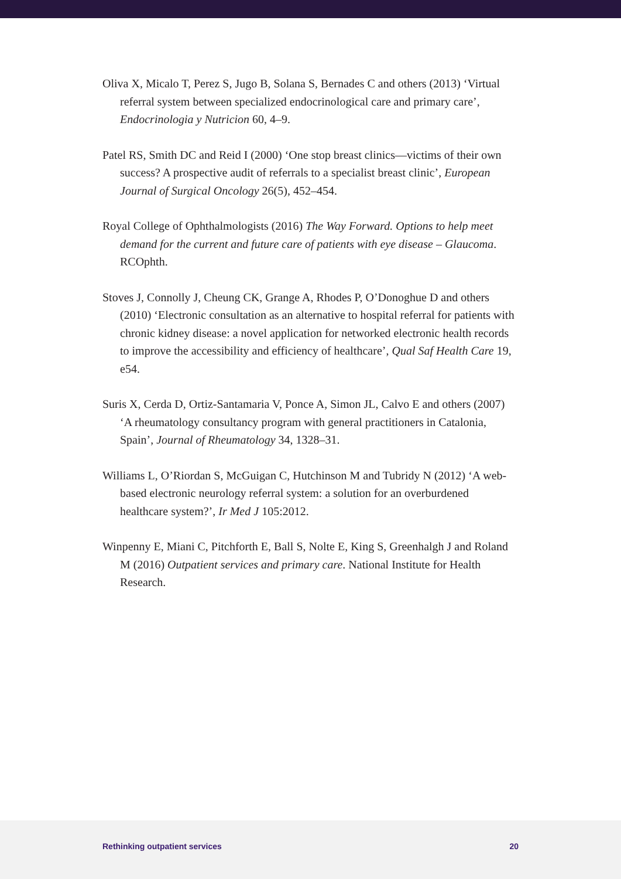Oliva X, Micalo T, Perez S, Jugo B, Solana S, Bernades C and others (2013) ‘Virtual referral system between specialized endocrinological care and primary care’, Endocrinologia y Nutricion 60, 4–9.
Patel RS, Smith DC and Reid I (2000) ‘One stop breast clinics—victims of their own success? A prospective audit of referrals to a specialist breast clinic’, European Journal of Surgical Oncology 26(5), 452–454.
Royal College of Ophthalmologists (2016) The Way Forward. Options to help meet demand for the current and future care of patients with eye disease – Glaucoma. RCOphth.
Stoves J, Connolly J, Cheung CK, Grange A, Rhodes P, O’Donoghue D and others (2010) ‘Electronic consultation as an alternative to hospital referral for patients with chronic kidney disease: a novel application for networked electronic health records to improve the accessibility and efficiency of healthcare’, Qual Saf Health Care 19, e54.
Suris X, Cerda D, Ortiz-Santamaria V, Ponce A, Simon JL, Calvo E and others (2007) ‘A rheumatology consultancy program with general practitioners in Catalonia, Spain’, Journal of Rheumatology 34, 1328–31.
Williams L, O’Riordan S, McGuigan C, Hutchinson M and Tubridy N (2012) ‘A web-based electronic neurology referral system: a solution for an overburdened healthcare system?’, Ir Med J 105:2012.
Winpenny E, Miani C, Pitchforth E, Ball S, Nolte E, King S, Greenhalgh J and Roland M (2016) Outpatient services and primary care. National Institute for Health Research.
Rethinking outpatient services 20